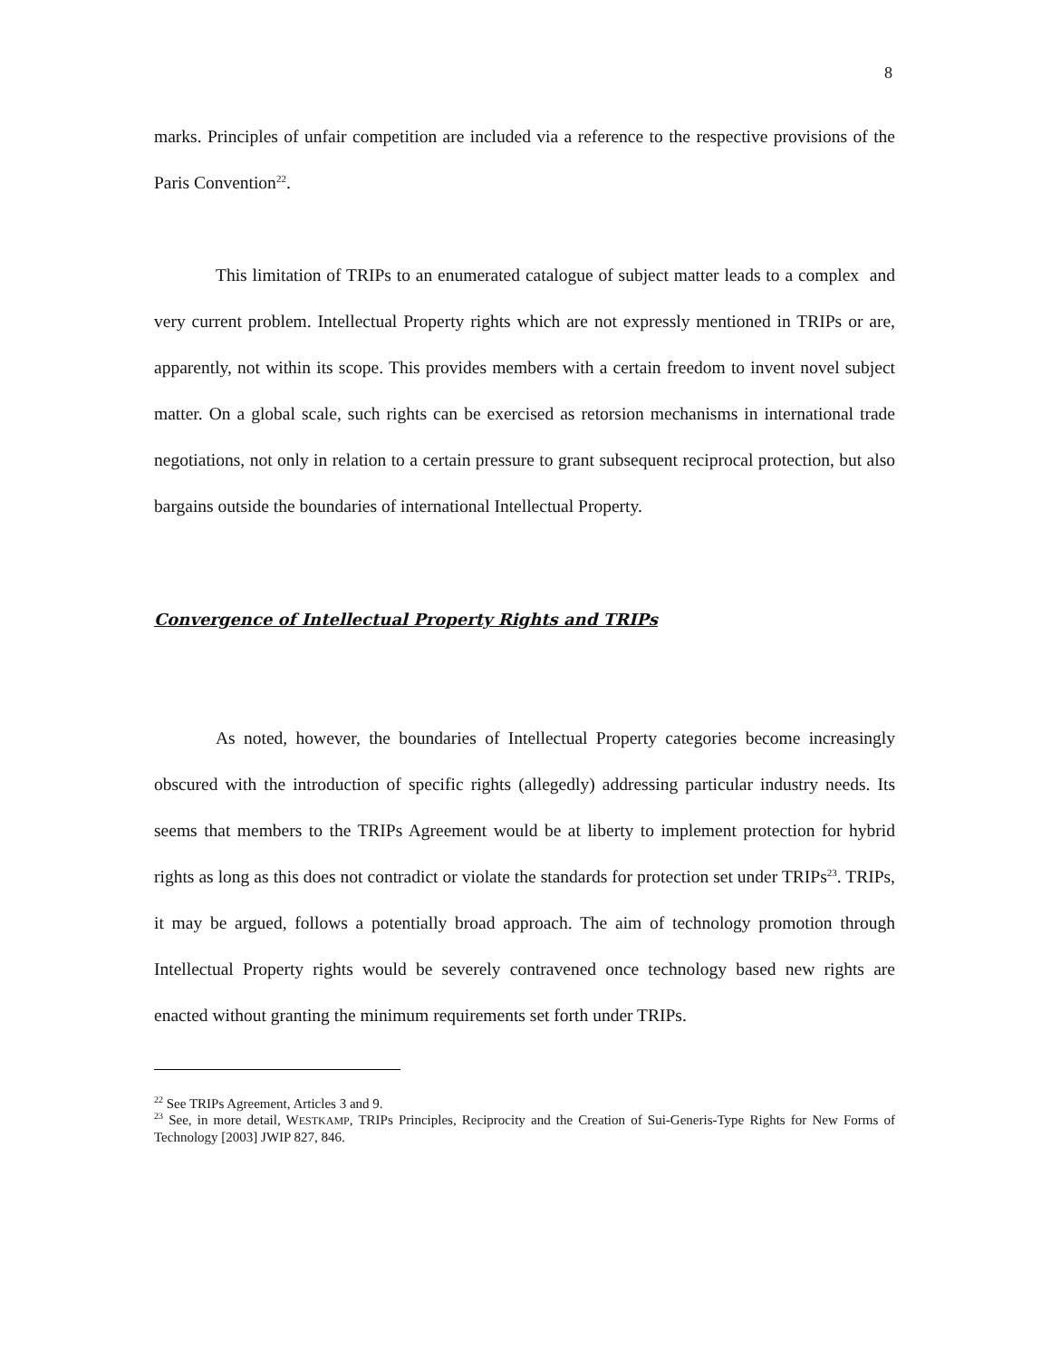8
marks. Principles of unfair competition are included via a reference to the respective provisions of the Paris Convention<sup>22</sup>.
This limitation of TRIPs to an enumerated catalogue of subject matter leads to a complex and very current problem. Intellectual Property rights which are not expressly mentioned in TRIPs or are, apparently, not within its scope. This provides members with a certain freedom to invent novel subject matter. On a global scale, such rights can be exercised as retorsion mechanisms in international trade negotiations, not only in relation to a certain pressure to grant subsequent reciprocal protection, but also bargains outside the boundaries of international Intellectual Property.
Convergence of Intellectual Property Rights and TRIPs
As noted, however, the boundaries of Intellectual Property categories become increasingly obscured with the introduction of specific rights (allegedly) addressing particular industry needs. Its seems that members to the TRIPs Agreement would be at liberty to implement protection for hybrid rights as long as this does not contradict or violate the standards for protection set under TRIPs<sup>23</sup>. TRIPs, it may be argued, follows a potentially broad approach. The aim of technology promotion through Intellectual Property rights would be severely contravened once technology based new rights are enacted without granting the minimum requirements set forth under TRIPs.
<sup>22</sup> See TRIPs Agreement, Articles 3 and 9.
<sup>23</sup> See, in more detail, WESTKAMP, TRIPs Principles, Reciprocity and the Creation of Sui-Generis-Type Rights for New Forms of Technology [2003] JWIP 827, 846.